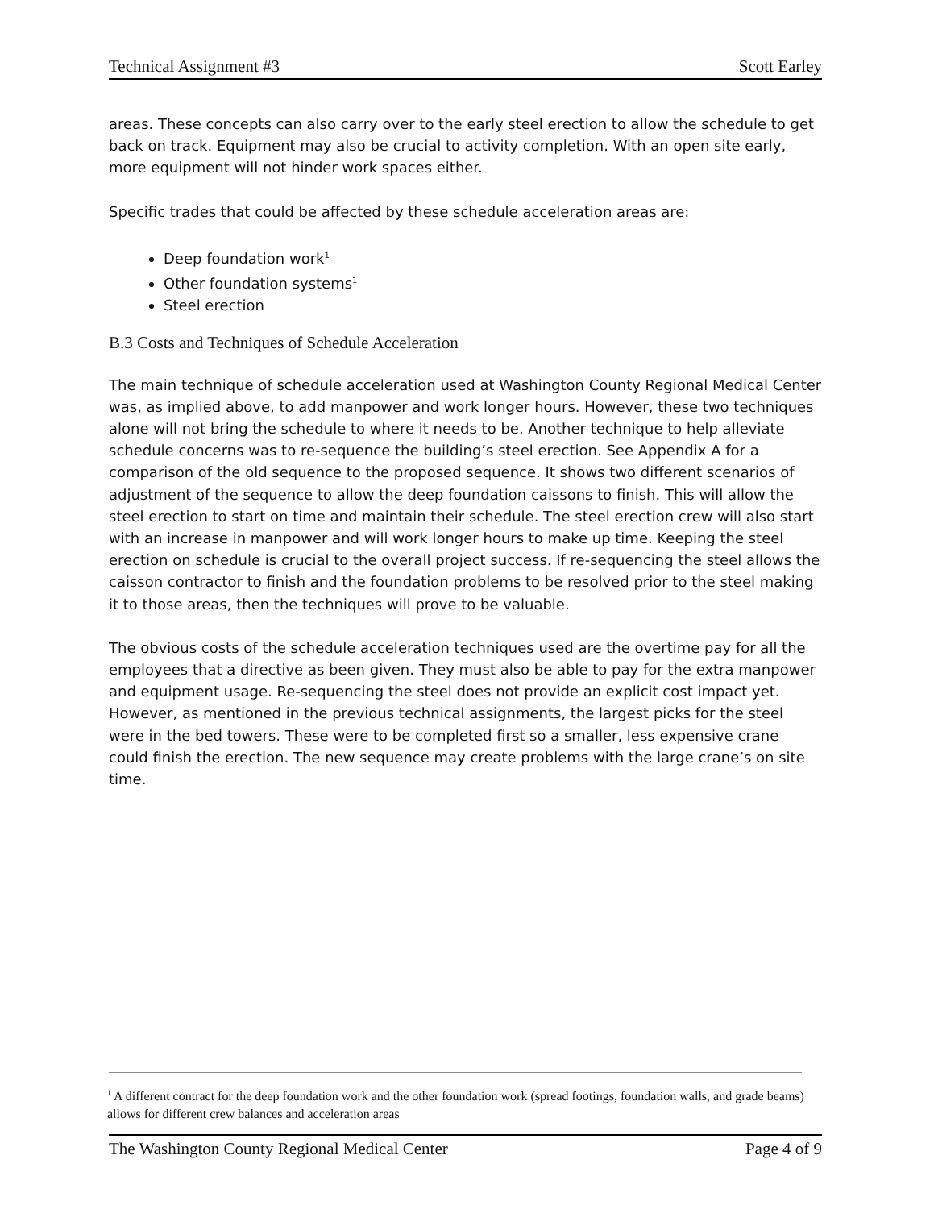Technical Assignment #3 Scott Earley
areas. These concepts can also carry over to the early steel erection to allow the schedule to get back on track. Equipment may also be crucial to activity completion. With an open site early, more equipment will not hinder work spaces either.
Specific trades that could be affected by these schedule acceleration areas are:
Deep foundation work<sup>1</sup>
Other foundation systems<sup>1</sup>
Steel erection
B.3 Costs and Techniques of Schedule Acceleration
The main technique of schedule acceleration used at Washington County Regional Medical Center was, as implied above, to add manpower and work longer hours. However, these two techniques alone will not bring the schedule to where it needs to be. Another technique to help alleviate schedule concerns was to re-sequence the building’s steel erection. See Appendix A for a comparison of the old sequence to the proposed sequence. It shows two different scenarios of adjustment of the sequence to allow the deep foundation caissons to finish. This will allow the steel erection to start on time and maintain their schedule. The steel erection crew will also start with an increase in manpower and will work longer hours to make up time. Keeping the steel erection on schedule is crucial to the overall project success. If re-sequencing the steel allows the caisson contractor to finish and the foundation problems to be resolved prior to the steel making it to those areas, then the techniques will prove to be valuable.
The obvious costs of the schedule acceleration techniques used are the overtime pay for all the employees that a directive as been given. They must also be able to pay for the extra manpower and equipment usage. Re-sequencing the steel does not provide an explicit cost impact yet. However, as mentioned in the previous technical assignments, the largest picks for the steel were in the bed towers. These were to be completed first so a smaller, less expensive crane could finish the erection. The new sequence may create problems with the large crane’s on site time.
<sup>1</sup> A different contract for the deep foundation work and the other foundation work (spread footings, foundation walls, and grade beams) allows for different crew balances and acceleration areas
The Washington County Regional Medical Center Page 4 of 9